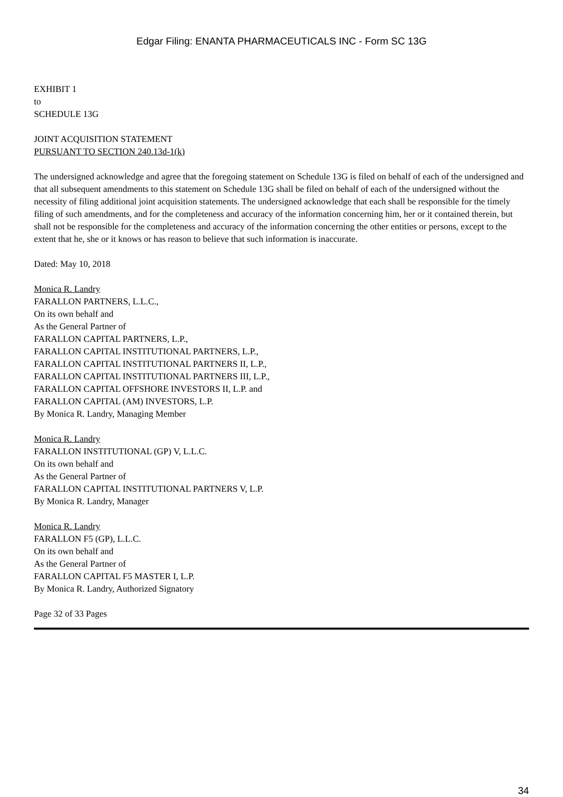Edgar Filing: ENANTA PHARMACEUTICALS INC - Form SC 13G
EXHIBIT 1
to
SCHEDULE 13G
JOINT ACQUISITION STATEMENT
PURSUANT TO SECTION 240.13d-1(k)
The undersigned acknowledge and agree that the foregoing statement on Schedule 13G is filed on behalf of each of the undersigned and that all subsequent amendments to this statement on Schedule 13G shall be filed on behalf of each of the undersigned without the necessity of filing additional joint acquisition statements. The undersigned acknowledge that each shall be responsible for the timely filing of such amendments, and for the completeness and accuracy of the information concerning him, her or it contained therein, but shall not be responsible for the completeness and accuracy of the information concerning the other entities or persons, except to the extent that he, she or it knows or has reason to believe that such information is inaccurate.
Dated: May 10, 2018
Monica R. Landry
FARALLON PARTNERS, L.L.C.,
On its own behalf and
As the General Partner of
FARALLON CAPITAL PARTNERS, L.P.,
FARALLON CAPITAL INSTITUTIONAL PARTNERS, L.P.,
FARALLON CAPITAL INSTITUTIONAL PARTNERS II, L.P.,
FARALLON CAPITAL INSTITUTIONAL PARTNERS III, L.P.,
FARALLON CAPITAL OFFSHORE INVESTORS II, L.P. and
FARALLON CAPITAL (AM) INVESTORS, L.P.
By Monica R. Landry, Managing Member
Monica R. Landry
FARALLON INSTITUTIONAL (GP) V, L.L.C.
On its own behalf and
As the General Partner of
FARALLON CAPITAL INSTITUTIONAL PARTNERS V, L.P.
By Monica R. Landry, Manager
Monica R. Landry
FARALLON F5 (GP), L.L.C.
On its own behalf and
As the General Partner of
FARALLON CAPITAL F5 MASTER I, L.P.
By Monica R. Landry, Authorized Signatory
Page 32 of 33 Pages
34